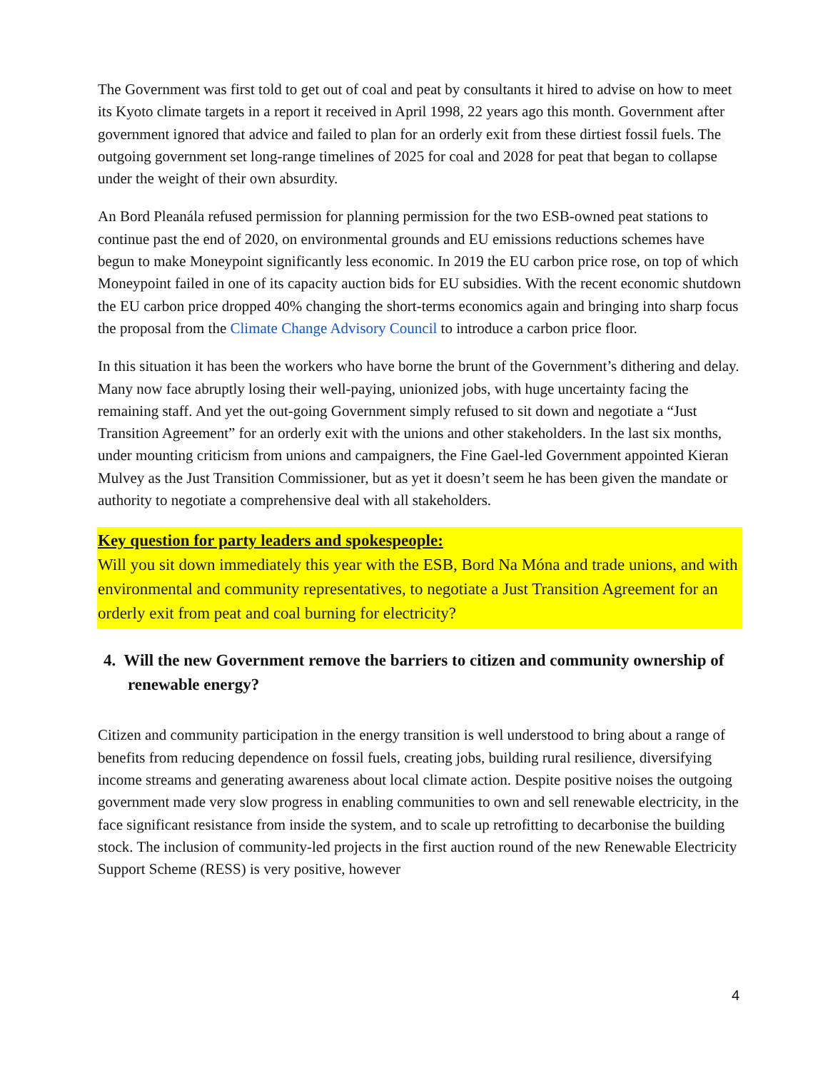The Government was first told to get out of coal and peat by consultants it hired to advise on how to meet its Kyoto climate targets in a report it received in April 1998, 22 years ago this month. Government after government ignored that advice and failed to plan for an orderly exit from these dirtiest fossil fuels. The outgoing government set long-range timelines of 2025 for coal and 2028 for peat that began to collapse under the weight of their own absurdity.
An Bord Pleanála refused permission for planning permission for the two ESB-owned peat stations to continue past the end of 2020, on environmental grounds and EU emissions reductions schemes have begun to make Moneypoint significantly less economic. In 2019 the EU carbon price rose, on top of which Moneypoint failed in one of its capacity auction bids for EU subsidies. With the recent economic shutdown the EU carbon price dropped 40% changing the short-terms economics again and bringing into sharp focus the proposal from the Climate Change Advisory Council to introduce a carbon price floor.
In this situation it has been the workers who have borne the brunt of the Government’s dithering and delay. Many now face abruptly losing their well-paying, unionized jobs, with huge uncertainty facing the remaining staff. And yet the out-going Government simply refused to sit down and negotiate a “Just Transition Agreement” for an orderly exit with the unions and other stakeholders. In the last six months, under mounting criticism from unions and campaigners, the Fine Gael-led Government appointed Kieran Mulvey as the Just Transition Commissioner, but as yet it doesn’t seem he has been given the mandate or authority to negotiate a comprehensive deal with all stakeholders.
Key question for party leaders and spokespeople:
Will you sit down immediately this year with the ESB, Bord Na Móna and trade unions, and with environmental and community representatives, to negotiate a Just Transition Agreement for an orderly exit from peat and coal burning for electricity?
4. Will the new Government remove the barriers to citizen and community ownership of renewable energy?
Citizen and community participation in the energy transition is well understood to bring about a range of benefits from reducing dependence on fossil fuels, creating jobs, building rural resilience, diversifying income streams and generating awareness about local climate action. Despite positive noises the outgoing government made very slow progress in enabling communities to own and sell renewable electricity, in the face significant resistance from inside the system, and to scale up retrofitting to decarbonise the building stock. The inclusion of community-led projects in the first auction round of the new Renewable Electricity Support Scheme (RESS) is very positive, however
4